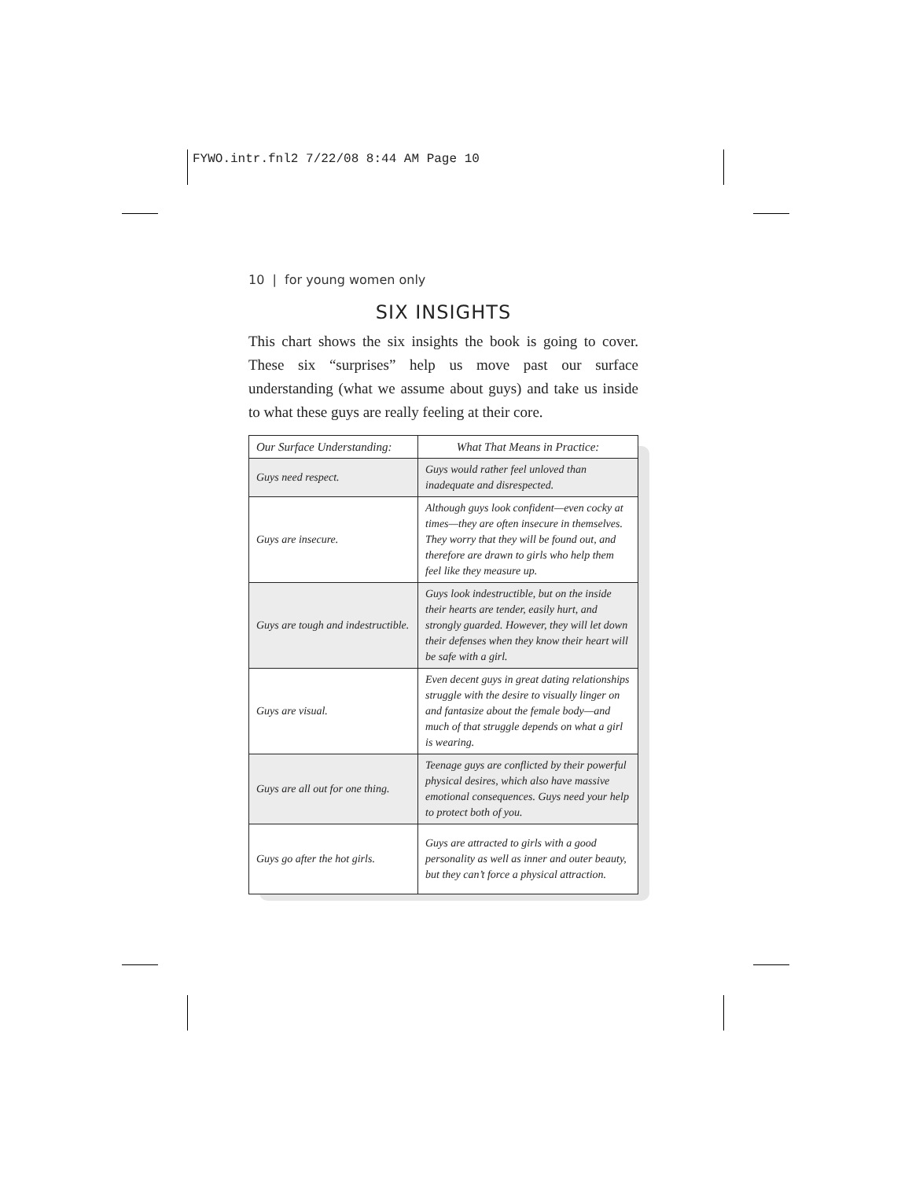FYWO.intr.fnl2 7/22/08 8:44 AM Page 10
10 | for young women only
SIX INSIGHTS
This chart shows the six insights the book is going to cover. These six “surprises” help us move past our surface understanding (what we assume about guys) and take us inside to what these guys are really feeling at their core.
| Our Surface Understanding: | What That Means in Practice: |
| --- | --- |
| Guys need respect. | Guys would rather feel unloved than inadequate and disrespected. |
| Guys are insecure. | Although guys look confident—even cocky at times—they are often insecure in themselves. They worry that they will be found out, and therefore are drawn to girls who help them feel like they measure up. |
| Guys are tough and indestructible. | Guys look indestructible, but on the inside their hearts are tender, easily hurt, and strongly guarded. However, they will let down their defenses when they know their heart will be safe with a girl. |
| Guys are visual. | Even decent guys in great dating relationships struggle with the desire to visually linger on and fantasize about the female body—and much of that struggle depends on what a girl is wearing. |
| Guys are all out for one thing. | Teenage guys are conflicted by their powerful physical desires, which also have massive emotional consequences. Guys need your help to protect both of you. |
| Guys go after the hot girls. | Guys are attracted to girls with a good personality as well as inner and outer beauty, but they can’t force a physical attraction. |